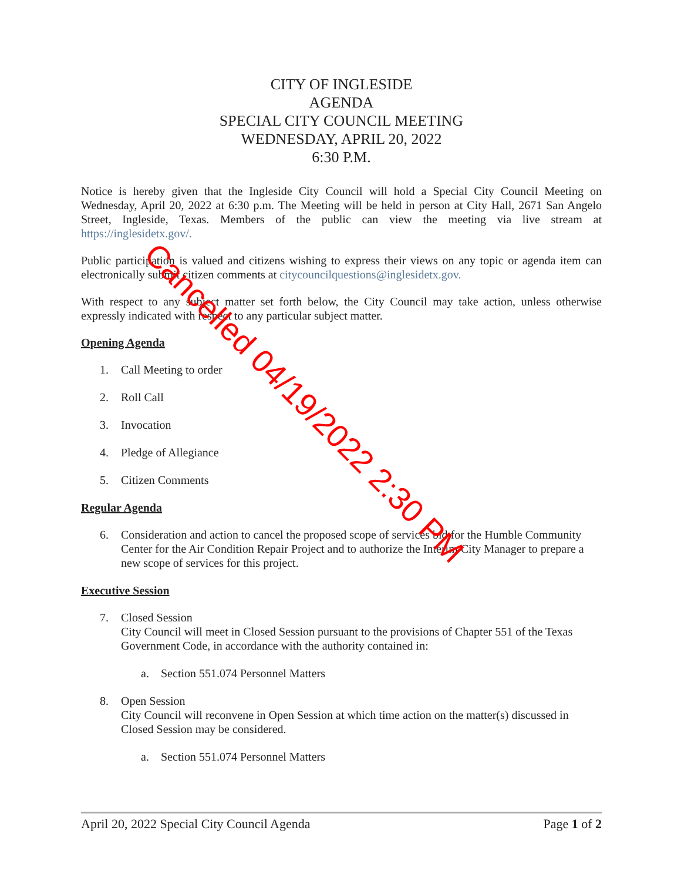CITY OF INGLESIDE
AGENDA
SPECIAL CITY COUNCIL MEETING
WEDNESDAY, APRIL 20, 2022
6:30 P.M.
Notice is hereby given that the Ingleside City Council will hold a Special City Council Meeting on Wednesday, April 20, 2022 at 6:30 p.m. The Meeting will be held in person at City Hall, 2671 San Angelo Street, Ingleside, Texas. Members of the public can view the meeting via live stream at https://inglesidetx.gov/.
Public participation is valued and citizens wishing to express their views on any topic or agenda item can electronically submit citizen comments at citycouncilquestions@inglesidetx.gov.
With respect to any subject matter set forth below, the City Council may take action, unless otherwise expressly indicated with respect to any particular subject matter.
Opening Agenda
1. Call Meeting to order
2. Roll Call
3. Invocation
4. Pledge of Allegiance
5. Citizen Comments
Regular Agenda
6. Consideration and action to cancel the proposed scope of services bid for the Humble Community Center for the Air Condition Repair Project and to authorize the Interim City Manager to prepare a new scope of services for this project.
Executive Session
7. Closed Session
City Council will meet in Closed Session pursuant to the provisions of Chapter 551 of the Texas Government Code, in accordance with the authority contained in:
a. Section 551.074 Personnel Matters
8. Open Session
City Council will reconvene in Open Session at which time action on the matter(s) discussed in Closed Session may be considered.
a. Section 551.074 Personnel Matters
Cancelled 04/19/2022 2:30 PM
April 20, 2022 Special City Council Agenda Page 1 of 2